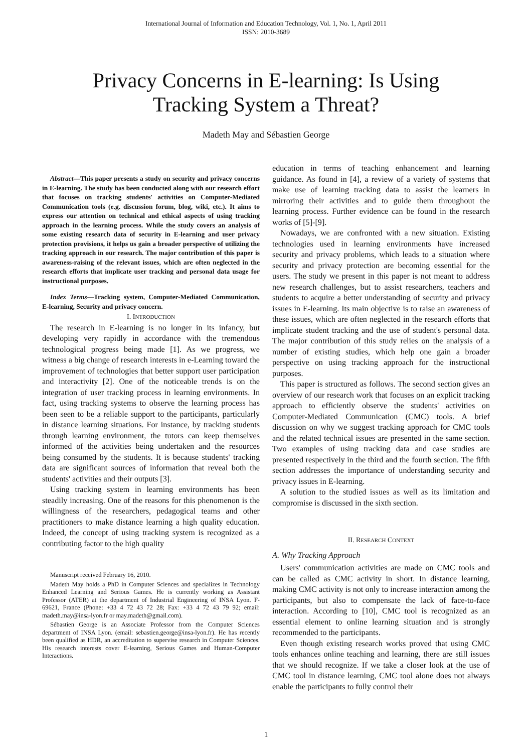International Journal of Information and Education Technology, Vol. 1, No. 1, April 2011
ISSN: 2010-3689
Privacy Concerns in E-learning: Is Using
Tracking System a Threat?
Madeth May and Sébastien George
Abstract—This paper presents a study on security and privacy concerns in E-learning. The study has been conducted along with our research effort that focuses on tracking students' activities on Computer-Mediated Communication tools (e.g. discussion forum, blog, wiki, etc.). It aims to express our attention on technical and ethical aspects of using tracking approach in the learning process. While the study covers an analysis of some existing research data of security in E-learning and user privacy protection provisions, it helps us gain a broader perspective of utilizing the tracking approach in our research. The major contribution of this paper is awareness-raising of the relevant issues, which are often neglected in the research efforts that implicate user tracking and personal data usage for instructional purposes.
Index Terms—Tracking system, Computer-Mediated Communication, E-learning, Security and privacy concern.
I. INTRODUCTION
The research in E-learning is no longer in its infancy, but developing very rapidly in accordance with the tremendous technological progress being made [1]. As we progress, we witness a big change of research interests in e-Learning toward the improvement of technologies that better support user participation and interactivity [2]. One of the noticeable trends is on the integration of user tracking process in learning environments. In fact, using tracking systems to observe the learning process has been seen to be a reliable support to the participants, particularly in distance learning situations. For instance, by tracking students through learning environment, the tutors can keep themselves informed of the activities being undertaken and the resources being consumed by the students. It is because students' tracking data are significant sources of information that reveal both the students' activities and their outputs [3].
Using tracking system in learning environments has been steadily increasing. One of the reasons for this phenomenon is the willingness of the researchers, pedagogical teams and other practitioners to make distance learning a high quality education. Indeed, the concept of using tracking system is recognized as a contributing factor to the high quality
Manuscript received February 16, 2010.
Madeth May holds a PhD in Computer Sciences and specializes in Technology Enhanced Learning and Serious Games. He is currently working as Assistant Professor (ATER) at the department of Industrial Engineering of INSA Lyon. F-69621, France (Phone: +33 4 72 43 72 28; Fax: +33 4 72 43 79 92; email: madeth.may@insa-lyon.fr or may.madeth@gmail.com).
Sébastien George is an Associate Professor from the Computer Sciences department of INSA Lyon. (email: sebastien.george@insa-lyon.fr). He has recently been qualified as HDR, an accreditation to supervise research in Computer Sciences. His research interests cover E-learning, Serious Games and Human-Computer Interactions.
education in terms of teaching enhancement and learning guidance. As found in [4], a review of a variety of systems that make use of learning tracking data to assist the learners in mirroring their activities and to guide them throughout the learning process. Further evidence can be found in the research works of [5]-[9].
Nowadays, we are confronted with a new situation. Existing technologies used in learning environments have increased security and privacy problems, which leads to a situation where security and privacy protection are becoming essential for the users. The study we present in this paper is not meant to address new research challenges, but to assist researchers, teachers and students to acquire a better understanding of security and privacy issues in E-learning. Its main objective is to raise an awareness of these issues, which are often neglected in the research efforts that implicate student tracking and the use of student's personal data. The major contribution of this study relies on the analysis of a number of existing studies, which help one gain a broader perspective on using tracking approach for the instructional purposes.
This paper is structured as follows. The second section gives an overview of our research work that focuses on an explicit tracking approach to efficiently observe the students' activities on Computer-Mediated Communication (CMC) tools. A brief discussion on why we suggest tracking approach for CMC tools and the related technical issues are presented in the same section. Two examples of using tracking data and case studies are presented respectively in the third and the fourth section. The fifth section addresses the importance of understanding security and privacy issues in E-learning.
A solution to the studied issues as well as its limitation and compromise is discussed in the sixth section.
II. RESEARCH CONTEXT
A. Why Tracking Approach
Users' communication activities are made on CMC tools and can be called as CMC activity in short. In distance learning, making CMC activity is not only to increase interaction among the participants, but also to compensate the lack of face-to-face interaction. According to [10], CMC tool is recognized as an essential element to online learning situation and is strongly recommended to the participants.
Even though existing research works proved that using CMC tools enhances online teaching and learning, there are still issues that we should recognize. If we take a closer look at the use of CMC tool in distance learning, CMC tool alone does not always enable the participants to fully control their
1